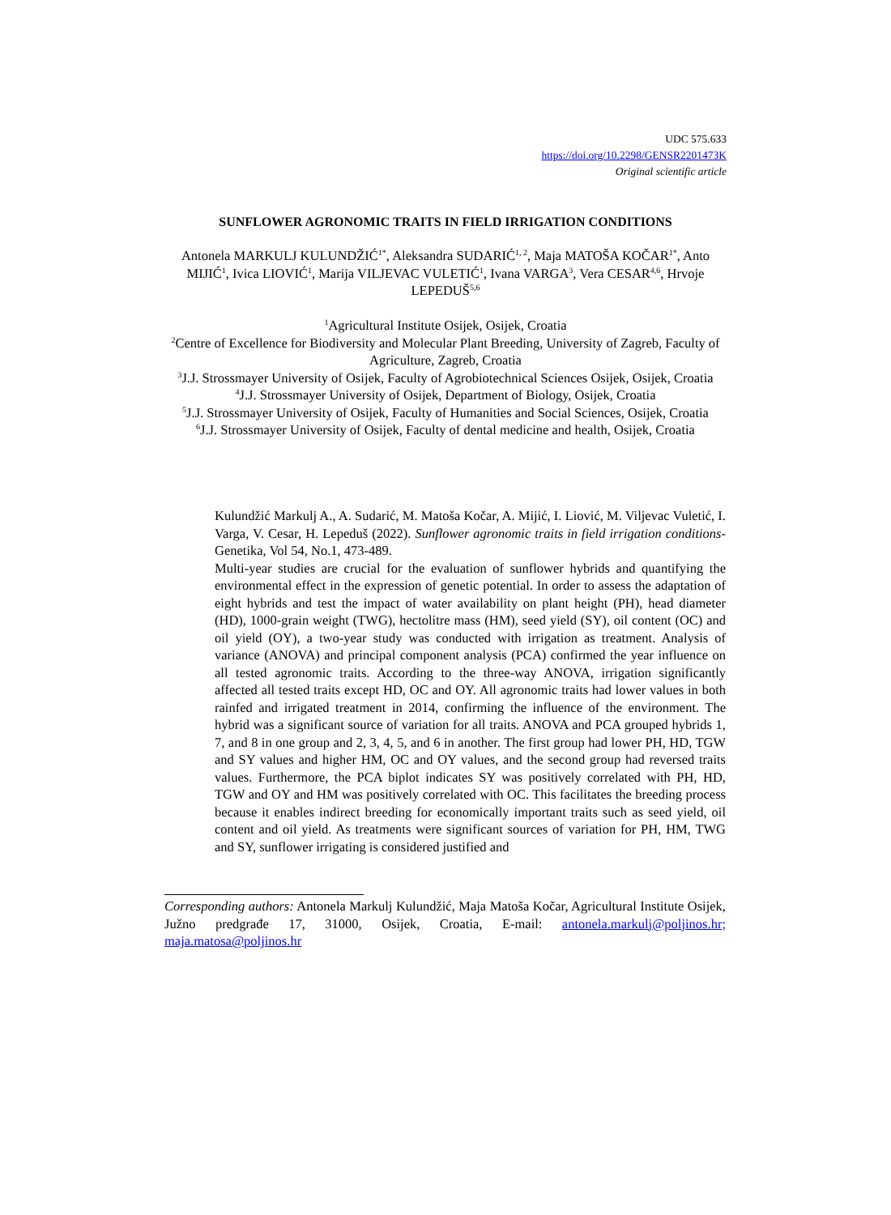UDC 575.633
https://doi.org/10.2298/GENSR2201473K
Original scientific article
SUNFLOWER AGRONOMIC TRAITS IN FIELD IRRIGATION CONDITIONS
Antonela MARKULJ KULUNDŽIĆ<sup>1*</sup>, Aleksandra SUDARIĆ<sup>1, 2</sup>, Maja MATOŠA KOČAR<sup>1*</sup>, Anto MIJIĆ<sup>1</sup>, Ivica LIOVIĆ<sup>1</sup>, Marija VILJEVAC VULETIĆ<sup>1</sup>, Ivana VARGA<sup>3</sup>, Vera CESAR<sup>4,6</sup>, Hrvoje LEPEDUŠ<sup>5,6</sup>
<sup>1</sup> Agricultural Institute Osijek, Osijek, Croatia
<sup>2</sup> Centre of Excellence for Biodiversity and Molecular Plant Breeding, University of Zagreb, Faculty of Agriculture, Zagreb, Croatia
<sup>3</sup> J.J. Strossmayer University of Osijek, Faculty of Agrobiotechnical Sciences Osijek, Osijek, Croatia
<sup>4</sup> J.J. Strossmayer University of Osijek, Department of Biology, Osijek, Croatia
<sup>5</sup> J.J. Strossmayer University of Osijek, Faculty of Humanities and Social Sciences, Osijek, Croatia
<sup>6</sup> J.J. Strossmayer University of Osijek, Faculty of dental medicine and health, Osijek, Croatia
Kulundžić Markulj A., A. Sudarić, M. Matoša Kočar, A. Mijić, I. Liović, M. Viljevac Vuletić, I. Varga, V. Cesar, H. Lepeduš (2022). Sunflower agronomic traits in field irrigation conditions- Genetika, Vol 54, No.1, 473-489.
Multi-year studies are crucial for the evaluation of sunflower hybrids and quantifying the environmental effect in the expression of genetic potential. In order to assess the adaptation of eight hybrids and test the impact of water availability on plant height (PH), head diameter (HD), 1000-grain weight (TWG), hectolitre mass (HM), seed yield (SY), oil content (OC) and oil yield (OY), a two-year study was conducted with irrigation as treatment. Analysis of variance (ANOVA) and principal component analysis (PCA) confirmed the year influence on all tested agronomic traits. According to the three-way ANOVA, irrigation significantly affected all tested traits except HD, OC and OY. All agronomic traits had lower values in both rainfed and irrigated treatment in 2014, confirming the influence of the environment. The hybrid was a significant source of variation for all traits. ANOVA and PCA grouped hybrids 1, 7, and 8 in one group and 2, 3, 4, 5, and 6 in another. The first group had lower PH, HD, TGW and SY values and higher HM, OC and OY values, and the second group had reversed traits values. Furthermore, the PCA biplot indicates SY was positively correlated with PH, HD, TGW and OY and HM was positively correlated with OC. This facilitates the breeding process because it enables indirect breeding for economically important traits such as seed yield, oil content and oil yield. As treatments were significant sources of variation for PH, HM, TWG and SY, sunflower irrigating is considered justified and
Corresponding authors: Antonela Markulj Kulundžić, Maja Matoša Kočar, Agricultural Institute Osijek, Južno predgrađe 17, 31000, Osijek, Croatia, E-mail: antonela.markulj@poljinos.hr; maja.matosa@poljinos.hr